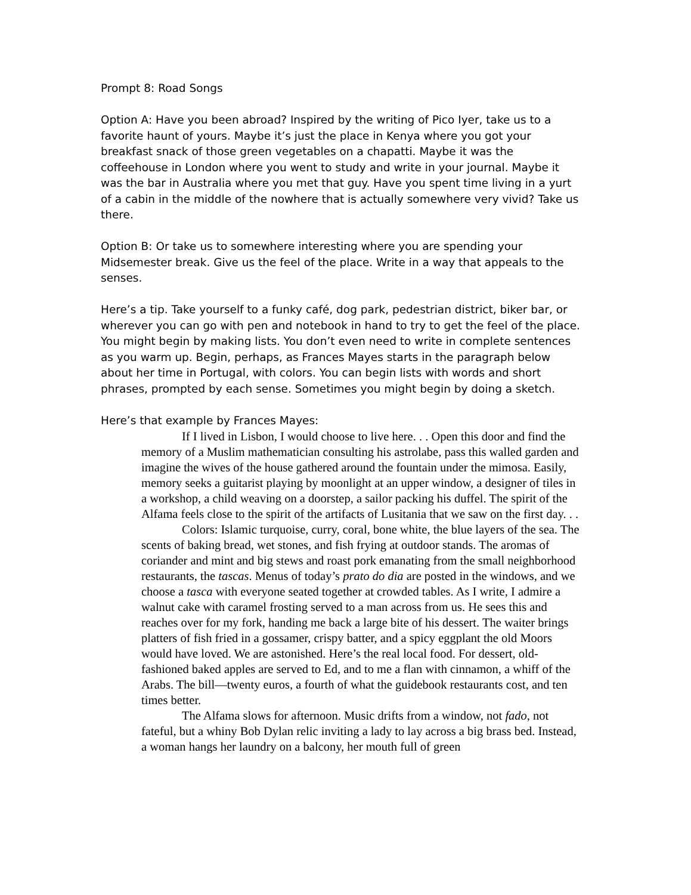Prompt 8: Road Songs
Option A: Have you been abroad? Inspired by the writing of Pico Iyer, take us to a favorite haunt of yours. Maybe it’s just the place in Kenya where you got your breakfast snack of those green vegetables on a chapatti. Maybe it was the coffeehouse in London where you went to study and write in your journal. Maybe it was the bar in Australia where you met that guy. Have you spent time living in a yurt of a cabin in the middle of the nowhere that is actually somewhere very vivid? Take us there.
Option B: Or take us to somewhere interesting where you are spending your Midsemester break. Give us the feel of the place. Write in a way that appeals to the senses.
Here’s a tip. Take yourself to a funky café, dog park, pedestrian district, biker bar, or wherever you can go with pen and notebook in hand to try to get the feel of the place. You might begin by making lists. You don’t even need to write in complete sentences as you warm up. Begin, perhaps, as Frances Mayes starts in the paragraph below about her time in Portugal, with colors. You can begin lists with words and short phrases, prompted by each sense. Sometimes you might begin by doing a sketch.
Here’s that example by Frances Mayes:
If I lived in Lisbon, I would choose to live here. . . Open this door and find the memory of a Muslim mathematician consulting his astrolabe, pass this walled garden and imagine the wives of the house gathered around the fountain under the mimosa. Easily, memory seeks a guitarist playing by moonlight at an upper window, a designer of tiles in a workshop, a child weaving on a doorstep, a sailor packing his duffel. The spirit of the Alfama feels close to the spirit of the artifacts of Lusitania that we saw on the first day. . .
Colors: Islamic turquoise, curry, coral, bone white, the blue layers of the sea. The scents of baking bread, wet stones, and fish frying at outdoor stands. The aromas of coriander and mint and big stews and roast pork emanating from the small neighborhood restaurants, the tascas. Menus of today’s prato do dia are posted in the windows, and we choose a tasca with everyone seated together at crowded tables. As I write, I admire a walnut cake with caramel frosting served to a man across from us. He sees this and reaches over for my fork, handing me back a large bite of his dessert. The waiter brings platters of fish fried in a gossamer, crispy batter, and a spicy eggplant the old Moors would have loved. We are astonished. Here’s the real local food. For dessert, old-fashioned baked apples are served to Ed, and to me a flan with cinnamon, a whiff of the Arabs. The bill—twenty euros, a fourth of what the guidebook restaurants cost, and ten times better.
The Alfama slows for afternoon. Music drifts from a window, not fado, not fateful, but a whiny Bob Dylan relic inviting a lady to lay across a big brass bed. Instead, a woman hangs her laundry on a balcony, her mouth full of green